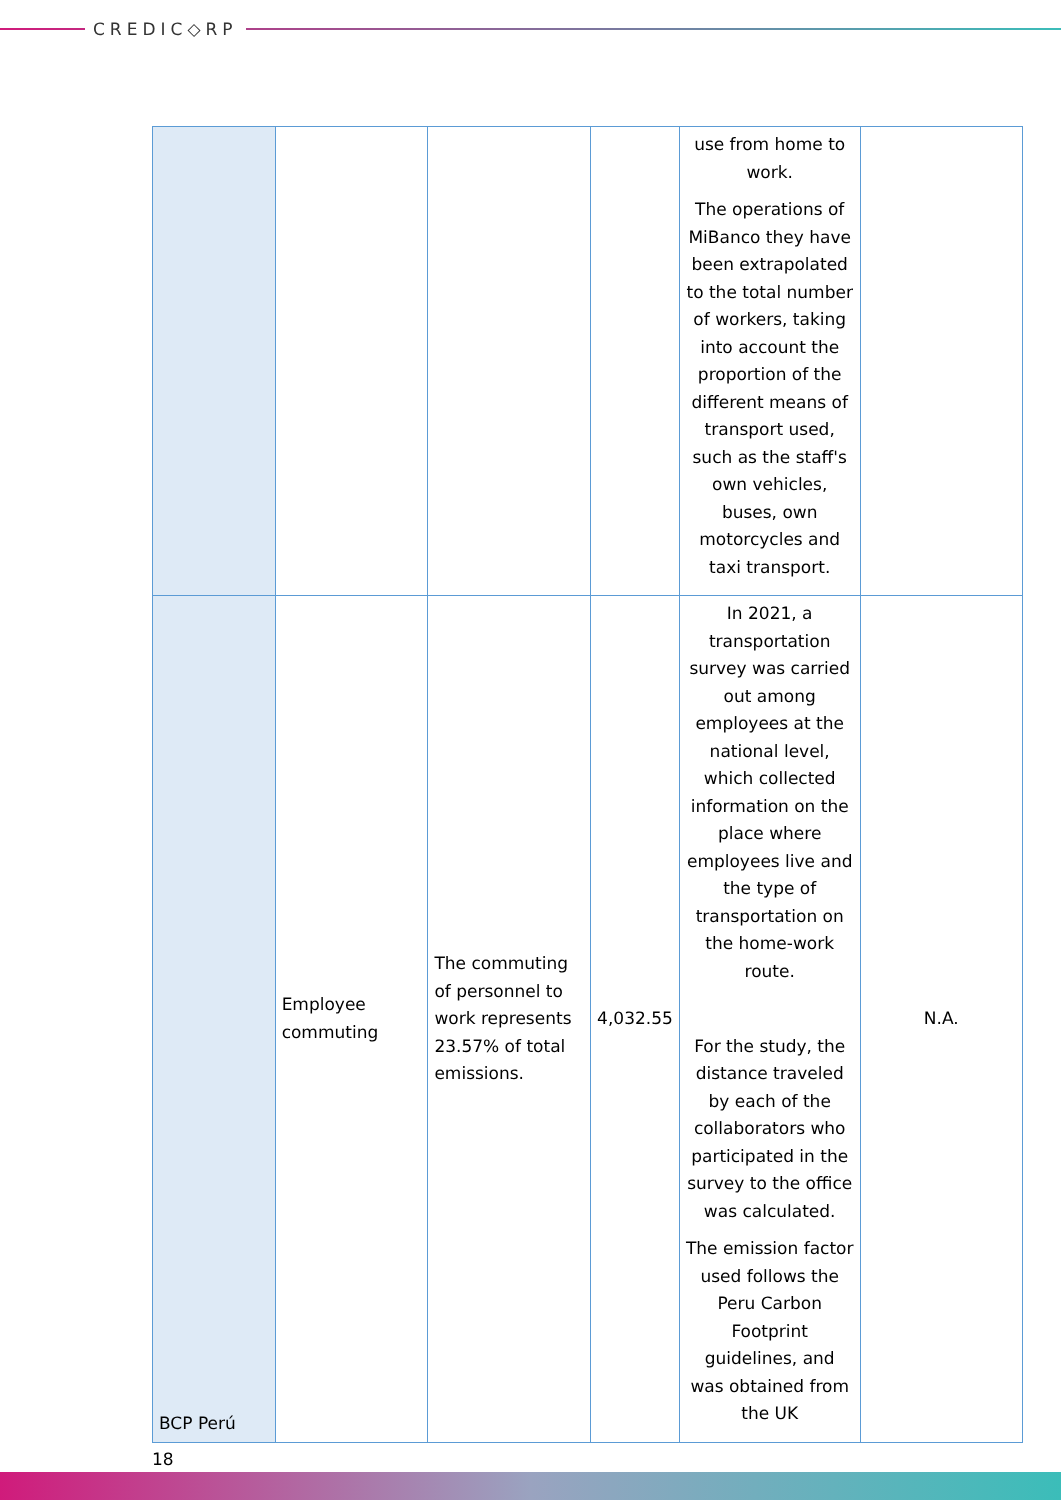CREDIC◇RP
| | | | | use from home to work. The operations of MiBanco they have been extrapolated to the total number of workers, taking into account the proportion of the different means of transport used, such as the staff's own vehicles, buses, own motorcycles and taxi transport. | |
| BCP Perú | Employee commuting | The commuting of personnel to work represents 23.57% of total emissions. | 4,032.55 | In 2021, a transportation survey was carried out among employees at the national level, which collected information on the place where employees live and the type of transportation on the home-work route. For the study, the distance traveled by each of the collaborators who participated in the survey to the office was calculated. The emission factor used follows the Peru Carbon Footprint guidelines, and was obtained from the UK | N.A. |
18